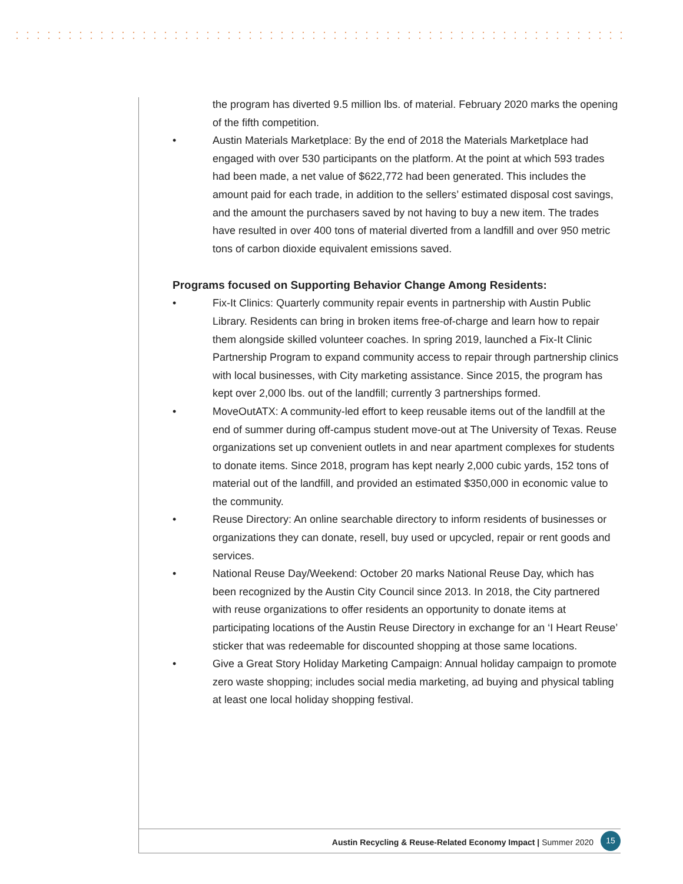the program has diverted 9.5 million lbs. of material. February 2020 marks the opening of the fifth competition.
• Austin Materials Marketplace: By the end of 2018 the Materials Marketplace had engaged with over 530 participants on the platform. At the point at which 593 trades had been made, a net value of $622,772 had been generated. This includes the amount paid for each trade, in addition to the sellers’ estimated disposal cost savings, and the amount the purchasers saved by not having to buy a new item. The trades have resulted in over 400 tons of material diverted from a landfill and over 950 metric tons of carbon dioxide equivalent emissions saved.
Programs focused on Supporting Behavior Change Among Residents:
• Fix-It Clinics: Quarterly community repair events in partnership with Austin Public Library. Residents can bring in broken items free-of-charge and learn how to repair them alongside skilled volunteer coaches. In spring 2019, launched a Fix-It Clinic Partnership Program to expand community access to repair through partnership clinics with local businesses, with City marketing assistance. Since 2015, the program has kept over 2,000 lbs. out of the landfill; currently 3 partnerships formed.
• MoveOutATX: A community-led effort to keep reusable items out of the landfill at the end of summer during off-campus student move-out at The University of Texas. Reuse organizations set up convenient outlets in and near apartment complexes for students to donate items. Since 2018, program has kept nearly 2,000 cubic yards, 152 tons of material out of the landfill, and provided an estimated $350,000 in economic value to the community.
• Reuse Directory: An online searchable directory to inform residents of businesses or organizations they can donate, resell, buy used or upcycled, repair or rent goods and services.
• National Reuse Day/Weekend: October 20 marks National Reuse Day, which has been recognized by the Austin City Council since 2013. In 2018, the City partnered with reuse organizations to offer residents an opportunity to donate items at participating locations of the Austin Reuse Directory in exchange for an ‘I Heart Reuse’ sticker that was redeemable for discounted shopping at those same locations.
• Give a Great Story Holiday Marketing Campaign: Annual holiday campaign to promote zero waste shopping; includes social media marketing, ad buying and physical tabling at least one local holiday shopping festival.
Austin Recycling & Reuse-Related Economy Impact | Summer 2020 15